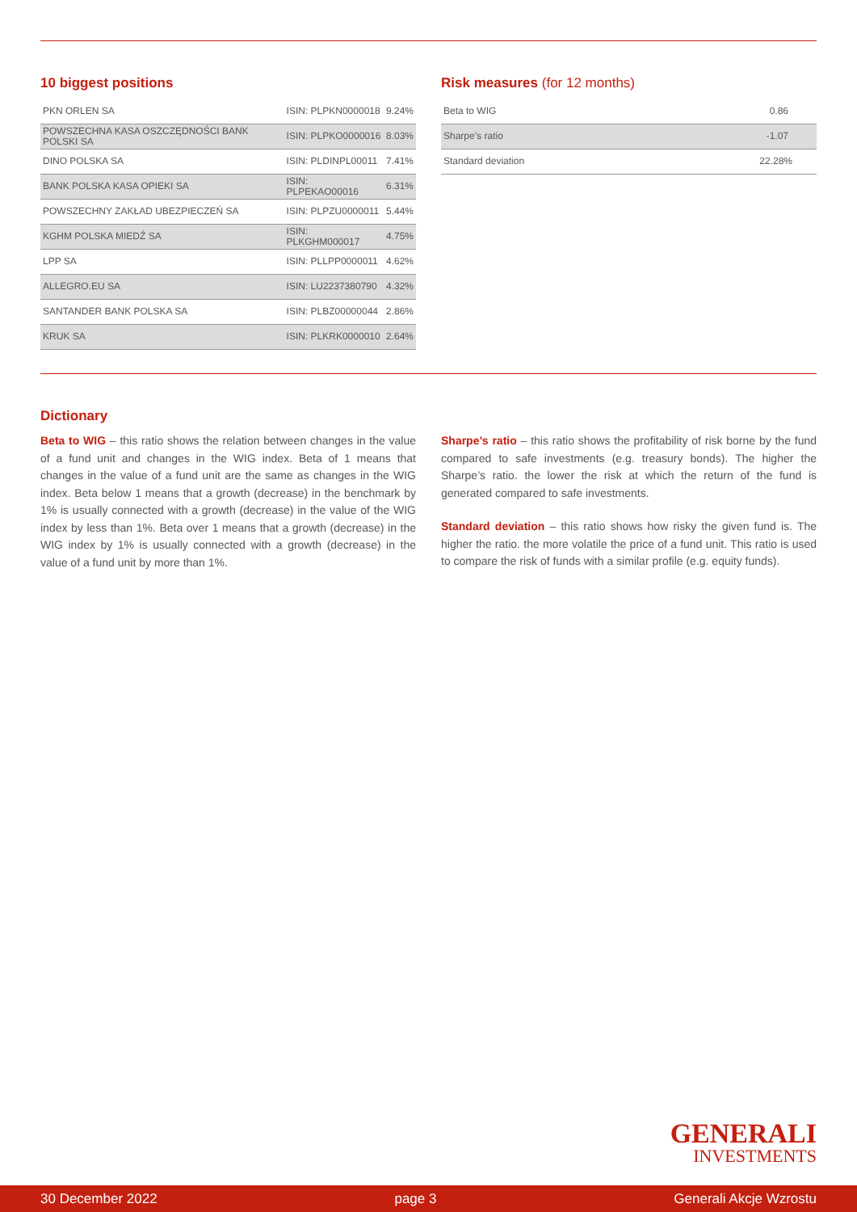10 biggest positions
| PKN ORLEN SA | ISIN: PLPKN0000018 | 9.24% |
| POWSZECHNA KASA OSZCZĘDNOŚCI BANK POLSKI SA | ISIN: PLPKO0000016 | 8.03% |
| DINO POLSKA SA | ISIN: PLDINPL00011 | 7.41% |
| BANK POLSKA KASA OPIEKI SA | ISIN: PLPEKAO00016 | 6.31% |
| POWSZECHNY ZAKŁAD UBEZPIECZEŃ SA | ISIN: PLPZU0000011 | 5.44% |
| KGHM POLSKA MIEDŹ SA | ISIN: PLKGHM000017 | 4.75% |
| LPP SA | ISIN: PLLPP0000011 | 4.62% |
| ALLEGRO.EU SA | ISIN: LU2237380790 | 4.32% |
| SANTANDER BANK POLSKA SA | ISIN: PLBZ00000044 | 2.86% |
| KRUK SA | ISIN: PLKRK0000010 | 2.64% |
Risk measures (for 12 months)
| Beta to WIG | 0.86 |
| Sharpe’s ratio | -1.07 |
| Standard deviation | 22.28% |
Dictionary
Beta to WIG – this ratio shows the relation between changes in the value of a fund unit and changes in the WIG index. Beta of 1 means that changes in the value of a fund unit are the same as changes in the WIG index. Beta below 1 means that a growth (decrease) in the benchmark by 1% is usually connected with a growth (decrease) in the value of the WIG index by less than 1%. Beta over 1 means that a growth (decrease) in the WIG index by 1% is usually connected with a growth (decrease) in the value of a fund unit by more than 1%.
Sharpe’s ratio – this ratio shows the profitability of risk borne by the fund compared to safe investments (e.g. treasury bonds). The higher the Sharpe’s ratio. the lower the risk at which the return of the fund is generated compared to safe investments.
Standard deviation – this ratio shows how risky the given fund is. The higher the ratio. the more volatile the price of a fund unit. This ratio is used to compare the risk of funds with a similar profile (e.g. equity funds).
GENERALI
INVESTMENTS
30 December 2022 page 3 Generali Akcje Wzrostu